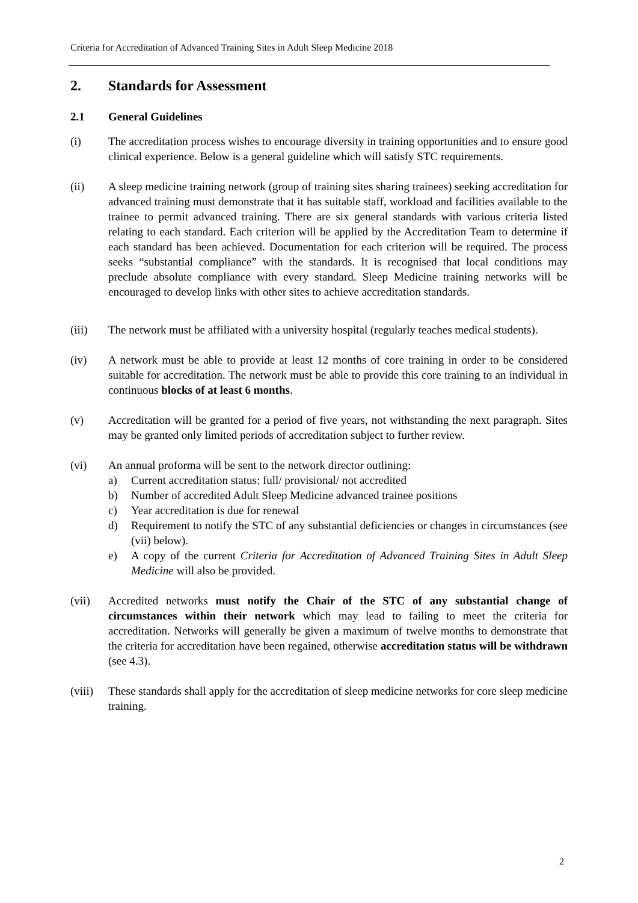Criteria for Accreditation of Advanced Training Sites in Adult Sleep Medicine 2018
2. Standards for Assessment
2.1 General Guidelines
(i) The accreditation process wishes to encourage diversity in training opportunities and to ensure good clinical experience. Below is a general guideline which will satisfy STC requirements.
(ii) A sleep medicine training network (group of training sites sharing trainees) seeking accreditation for advanced training must demonstrate that it has suitable staff, workload and facilities available to the trainee to permit advanced training. There are six general standards with various criteria listed relating to each standard. Each criterion will be applied by the Accreditation Team to determine if each standard has been achieved. Documentation for each criterion will be required. The process seeks “substantial compliance” with the standards. It is recognised that local conditions may preclude absolute compliance with every standard. Sleep Medicine training networks will be encouraged to develop links with other sites to achieve accreditation standards.
(iii) The network must be affiliated with a university hospital (regularly teaches medical students).
(iv) A network must be able to provide at least 12 months of core training in order to be considered suitable for accreditation. The network must be able to provide this core training to an individual in continuous blocks of at least 6 months.
(v) Accreditation will be granted for a period of five years, not withstanding the next paragraph. Sites may be granted only limited periods of accreditation subject to further review.
(vi) An annual proforma will be sent to the network director outlining:
a) Current accreditation status: full/ provisional/ not accredited
b) Number of accredited Adult Sleep Medicine advanced trainee positions
c) Year accreditation is due for renewal
d) Requirement to notify the STC of any substantial deficiencies or changes in circumstances (see (vii) below).
e) A copy of the current Criteria for Accreditation of Advanced Training Sites in Adult Sleep Medicine will also be provided.
(vii) Accredited networks must notify the Chair of the STC of any substantial change of circumstances within their network which may lead to failing to meet the criteria for accreditation. Networks will generally be given a maximum of twelve months to demonstrate that the criteria for accreditation have been regained, otherwise accreditation status will be withdrawn (see 4.3).
(viii)
These standards shall apply for the accreditation of sleep medicine networks for core sleep medicine training.
2